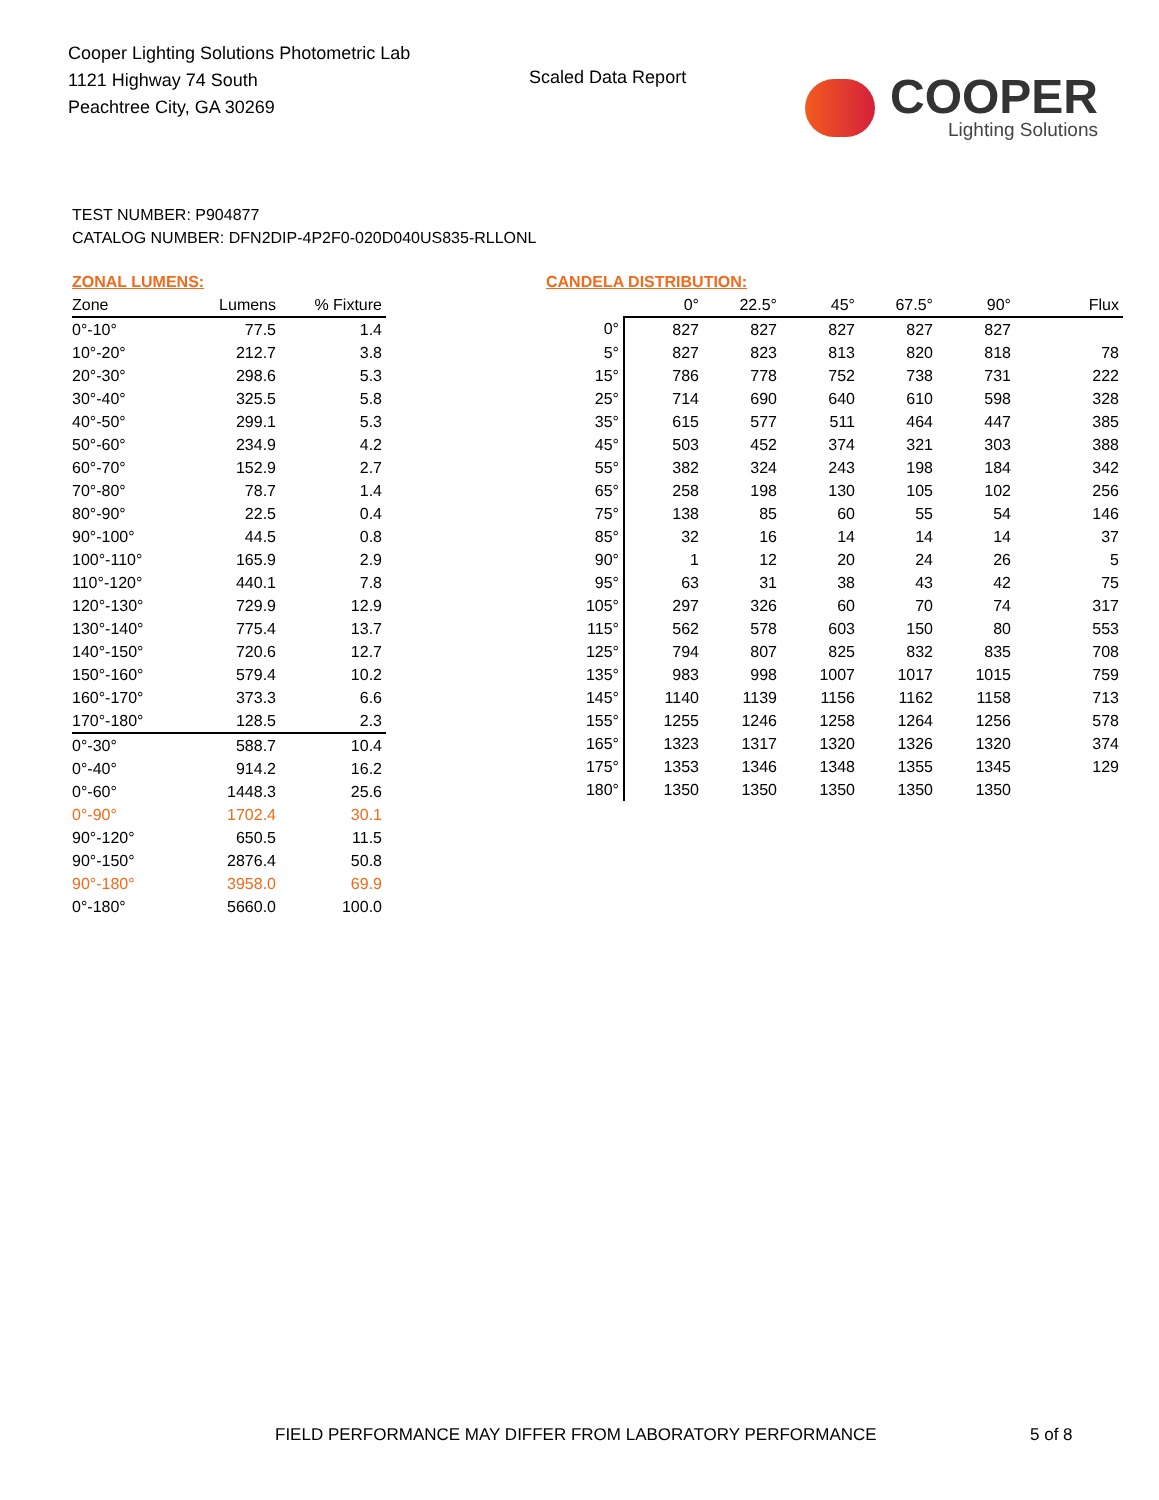Cooper Lighting Solutions Photometric Lab
1121 Highway 74 South
Peachtree City, GA 30269
Scaled Data Report
COOPER
Lighting Solutions
TEST NUMBER: P904877
CATALOG NUMBER: DFN2DIP-4P2F0-020D040US835-RLLONL
ZONAL LUMENS:
| Zone | Lumens | % Fixture |
| --- | --- | --- |
| 0°-10° | 77.5 | 1.4 |
| 10°-20° | 212.7 | 3.8 |
| 20°-30° | 298.6 | 5.3 |
| 30°-40° | 325.5 | 5.8 |
| 40°-50° | 299.1 | 5.3 |
| 50°-60° | 234.9 | 4.2 |
| 60°-70° | 152.9 | 2.7 |
| 70°-80° | 78.7 | 1.4 |
| 80°-90° | 22.5 | 0.4 |
| 90°-100° | 44.5 | 0.8 |
| 100°-110° | 165.9 | 2.9 |
| 110°-120° | 440.1 | 7.8 |
| 120°-130° | 729.9 | 12.9 |
| 130°-140° | 775.4 | 13.7 |
| 140°-150° | 720.6 | 12.7 |
| 150°-160° | 579.4 | 10.2 |
| 160°-170° | 373.3 | 6.6 |
| 170°-180° | 128.5 | 2.3 |
| 0°-30° | 588.7 | 10.4 |
| 0°-40° | 914.2 | 16.2 |
| 0°-60° | 1448.3 | 25.6 |
| 0°-90° | 1702.4 | 30.1 |
| 90°-120° | 650.5 | 11.5 |
| 90°-150° | 2876.4 | 50.8 |
| 90°-180° | 3958.0 | 69.9 |
| 0°-180° | 5660.0 | 100.0 |
CANDELA DISTRIBUTION:
| | 0° | 22.5° | 45° | 67.5° | 90° | Flux |
| --- | --- | --- | --- | --- | --- | --- |
| 0° | 827 | 827 | 827 | 827 | 827 | |
| 5° | 827 | 823 | 813 | 820 | 818 | 78 |
| 15° | 786 | 778 | 752 | 738 | 731 | 222 |
| 25° | 714 | 690 | 640 | 610 | 598 | 328 |
| 35° | 615 | 577 | 511 | 464 | 447 | 385 |
| 45° | 503 | 452 | 374 | 321 | 303 | 388 |
| 55° | 382 | 324 | 243 | 198 | 184 | 342 |
| 65° | 258 | 198 | 130 | 105 | 102 | 256 |
| 75° | 138 | 85 | 60 | 55 | 54 | 146 |
| 85° | 32 | 16 | 14 | 14 | 14 | 37 |
| 90° | 1 | 12 | 20 | 24 | 26 | 5 |
| 95° | 63 | 31 | 38 | 43 | 42 | 75 |
| 105° | 297 | 326 | 60 | 70 | 74 | 317 |
| 115° | 562 | 578 | 603 | 150 | 80 | 553 |
| 125° | 794 | 807 | 825 | 832 | 835 | 708 |
| 135° | 983 | 998 | 1007 | 1017 | 1015 | 759 |
| 145° | 1140 | 1139 | 1156 | 1162 | 1158 | 713 |
| 155° | 1255 | 1246 | 1258 | 1264 | 1256 | 578 |
| 165° | 1323 | 1317 | 1320 | 1326 | 1320 | 374 |
| 175° | 1353 | 1346 | 1348 | 1355 | 1345 | 129 |
| 180° | 1350 | 1350 | 1350 | 1350 | 1350 | |
FIELD PERFORMANCE MAY DIFFER FROM LABORATORY PERFORMANCE
5 of 8